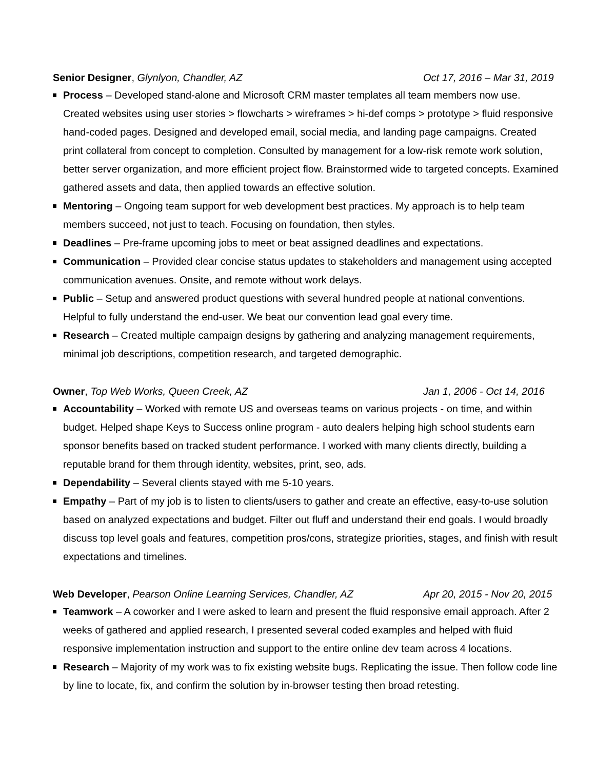Senior Designer, Glynlyon, Chandler, AZ Oct 17, 2016 – Mar 31, 2019
Process – Developed stand-alone and Microsoft CRM master templates all team members now use. Created websites using user stories > flowcharts > wireframes > hi-def comps > prototype > fluid responsive hand-coded pages. Designed and developed email, social media, and landing page campaigns. Created print collateral from concept to completion. Consulted by management for a low-risk remote work solution, better server organization, and more efficient project flow. Brainstormed wide to targeted concepts. Examined gathered assets and data, then applied towards an effective solution.
Mentoring – Ongoing team support for web development best practices. My approach is to help team members succeed, not just to teach. Focusing on foundation, then styles.
Deadlines – Pre-frame upcoming jobs to meet or beat assigned deadlines and expectations.
Communication – Provided clear concise status updates to stakeholders and management using accepted communication avenues. Onsite, and remote without work delays.
Public – Setup and answered product questions with several hundred people at national conventions. Helpful to fully understand the end-user. We beat our convention lead goal every time.
Research – Created multiple campaign designs by gathering and analyzing management requirements, minimal job descriptions, competition research, and targeted demographic.
Owner, Top Web Works, Queen Creek, AZ Jan 1, 2006 - Oct 14, 2016
Accountability – Worked with remote US and overseas teams on various projects - on time, and within budget. Helped shape Keys to Success online program - auto dealers helping high school students earn sponsor benefits based on tracked student performance. I worked with many clients directly, building a reputable brand for them through identity, websites, print, seo, ads.
Dependability – Several clients stayed with me 5-10 years.
Empathy – Part of my job is to listen to clients/users to gather and create an effective, easy-to-use solution based on analyzed expectations and budget. Filter out fluff and understand their end goals. I would broadly discuss top level goals and features, competition pros/cons, strategize priorities, stages, and finish with result expectations and timelines.
Web Developer, Pearson Online Learning Services, Chandler, AZ Apr 20, 2015 - Nov 20, 2015
Teamwork – A coworker and I were asked to learn and present the fluid responsive email approach. After 2 weeks of gathered and applied research, I presented several coded examples and helped with fluid responsive implementation instruction and support to the entire online dev team across 4 locations.
Research – Majority of my work was to fix existing website bugs. Replicating the issue. Then follow code line by line to locate, fix, and confirm the solution by in-browser testing then broad retesting.